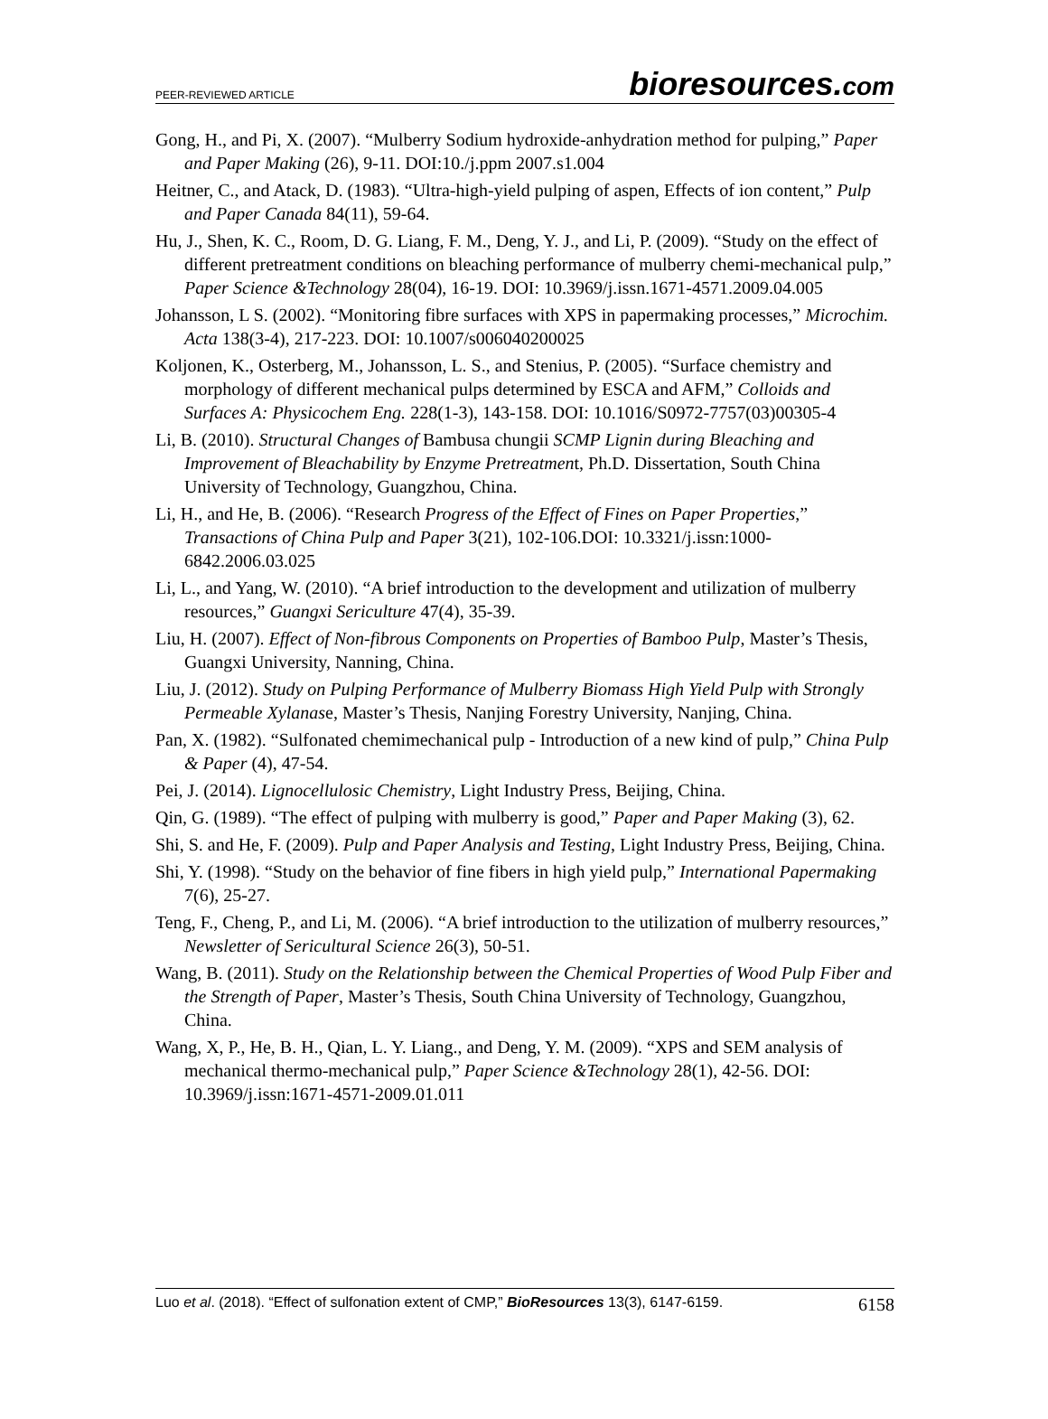PEER-REVIEWED ARTICLE
bioresources.com
Gong, H., and Pi, X. (2007). “Mulberry Sodium hydroxide-anhydration method for pulping,” Paper and Paper Making (26), 9-11. DOI:10./j.ppm 2007.s1.004
Heitner, C., and Atack, D. (1983). “Ultra-high-yield pulping of aspen, Effects of ion content,” Pulp and Paper Canada 84(11), 59-64.
Hu, J., Shen, K. C., Room, D. G. Liang, F. M., Deng, Y. J., and Li, P. (2009). “Study on the effect of different pretreatment conditions on bleaching performance of mulberry chemi-mechanical pulp,” Paper Science &Technology 28(04), 16-19. DOI: 10.3969/j.issn.1671-4571.2009.04.005
Johansson, L S. (2002). “Monitoring fibre surfaces with XPS in papermaking processes,” Microchim. Acta 138(3-4), 217-223. DOI: 10.1007/s006040200025
Koljonen, K., Osterberg, M., Johansson, L. S., and Stenius, P. (2005). “Surface chemistry and morphology of different mechanical pulps determined by ESCA and AFM,” Colloids and Surfaces A: Physicochem Eng. 228(1-3), 143-158. DOI: 10.1016/S0972-7757(03)00305-4
Li, B. (2010). Structural Changes of Bambusa chungii SCMP Lignin during Bleaching and Improvement of Bleachability by Enzyme Pretreatment, Ph.D. Dissertation, South China University of Technology, Guangzhou, China.
Li, H., and He, B. (2006). “Research Progress of the Effect of Fines on Paper Properties,” Transactions of China Pulp and Paper 3(21), 102-106.DOI: 10.3321/j.issn:1000-6842.2006.03.025
Li, L., and Yang, W. (2010). “A brief introduction to the development and utilization of mulberry resources,” Guangxi Sericulture 47(4), 35-39.
Liu, H. (2007). Effect of Non-fibrous Components on Properties of Bamboo Pulp, Master’s Thesis, Guangxi University, Nanning, China.
Liu, J. (2012). Study on Pulping Performance of Mulberry Biomass High Yield Pulp with Strongly Permeable Xylanase, Master’s Thesis, Nanjing Forestry University, Nanjing, China.
Pan, X. (1982). “Sulfonated chemimechanical pulp - Introduction of a new kind of pulp,” China Pulp & Paper (4), 47-54.
Pei, J. (2014). Lignocellulosic Chemistry, Light Industry Press, Beijing, China.
Qin, G. (1989). “The effect of pulping with mulberry is good,” Paper and Paper Making (3), 62.
Shi, S. and He, F. (2009). Pulp and Paper Analysis and Testing, Light Industry Press, Beijing, China.
Shi, Y. (1998). “Study on the behavior of fine fibers in high yield pulp,” International Papermaking 7(6), 25-27.
Teng, F., Cheng, P., and Li, M. (2006). “A brief introduction to the utilization of mulberry resources,” Newsletter of Sericultural Science 26(3), 50-51.
Wang, B. (2011). Study on the Relationship between the Chemical Properties of Wood Pulp Fiber and the Strength of Paper, Master’s Thesis, South China University of Technology, Guangzhou, China.
Wang, X, P., He, B. H., Qian, L. Y. Liang., and Deng, Y. M. (2009). “XPS and SEM analysis of mechanical thermo-mechanical pulp,” Paper Science &Technology 28(1), 42-56. DOI: 10.3969/j.issn:1671-4571-2009.01.011
Luo et al. (2018). “Effect of sulfonation extent of CMP,” BioResources 13(3), 6147-6159. 6158